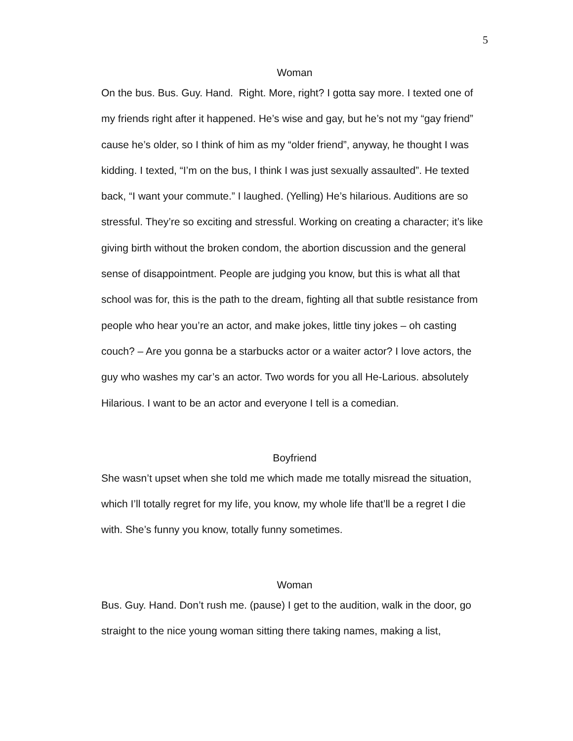5
Woman
On the bus. Bus. Guy. Hand. Right. More, right? I gotta say more. I texted one of my friends right after it happened. He’s wise and gay, but he’s not my “gay friend” cause he’s older, so I think of him as my “older friend”, anyway, he thought I was kidding. I texted, “I’m on the bus, I think I was just sexually assaulted”. He texted back, “I want your commute.” I laughed. (Yelling) He’s hilarious. Auditions are so stressful. They’re so exciting and stressful. Working on creating a character; it’s like giving birth without the broken condom, the abortion discussion and the general sense of disappointment. People are judging you know, but this is what all that school was for, this is the path to the dream, fighting all that subtle resistance from people who hear you’re an actor, and make jokes, little tiny jokes – oh casting couch? – Are you gonna be a starbucks actor or a waiter actor? I love actors, the guy who washes my car’s an actor. Two words for you all He-Larious. absolutely Hilarious. I want to be an actor and everyone I tell is a comedian.
Boyfriend
She wasn’t upset when she told me which made me totally misread the situation, which I’ll totally regret for my life, you know, my whole life that’ll be a regret I die with. She’s funny you know, totally funny sometimes.
Woman
Bus. Guy. Hand. Don’t rush me. (pause) I get to the audition, walk in the door, go straight to the nice young woman sitting there taking names, making a list,